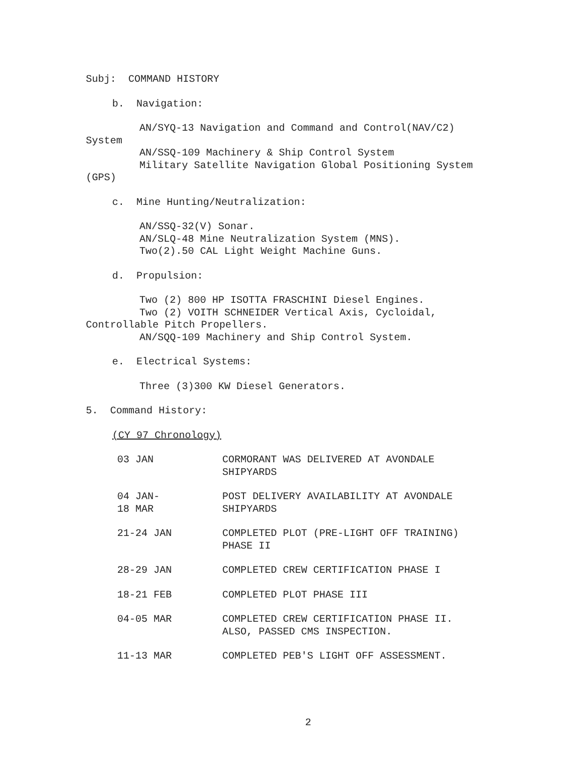Subj: COMMAND HISTORY
b. Navigation:
AN/SYQ-13 Navigation and Command and Control(NAV/C2)
System
AN/SSQ-109 Machinery & Ship Control System
Military Satellite Navigation Global Positioning System
(GPS)
c. Mine Hunting/Neutralization:
AN/SSQ-32(V) Sonar.
AN/SLQ-48 Mine Neutralization System (MNS).
Two(2).50 CAL Light Weight Machine Guns.
d. Propulsion:
Two (2) 800 HP ISOTTA FRASCHINI Diesel Engines.
Two (2) VOITH SCHNEIDER Vertical Axis, Cycloidal,
Controllable Pitch Propellers.
AN/SQQ-109 Machinery and Ship Control System.
e. Electrical Systems:
Three (3)300 KW Diesel Generators.
5. Command History:
(CY 97 Chronology)
| 03 JAN | CORMORANT WAS DELIVERED AT AVONDALE SHIPYARDS |
| 04 JAN- 18 MAR | POST DELIVERY AVAILABILITY AT AVONDALE SHIPYARDS |
| 21-24 JAN | COMPLETED PLOT (PRE-LIGHT OFF TRAINING) PHASE II |
| 28-29 JAN | COMPLETED CREW CERTIFICATION PHASE I |
| 18-21 FEB | COMPLETED PLOT PHASE III |
| 04-05 MAR | COMPLETED CREW CERTIFICATION PHASE II. ALSO, PASSED CMS INSPECTION. |
| 11-13 MAR | COMPLETED PEB'S LIGHT OFF ASSESSMENT. |
2